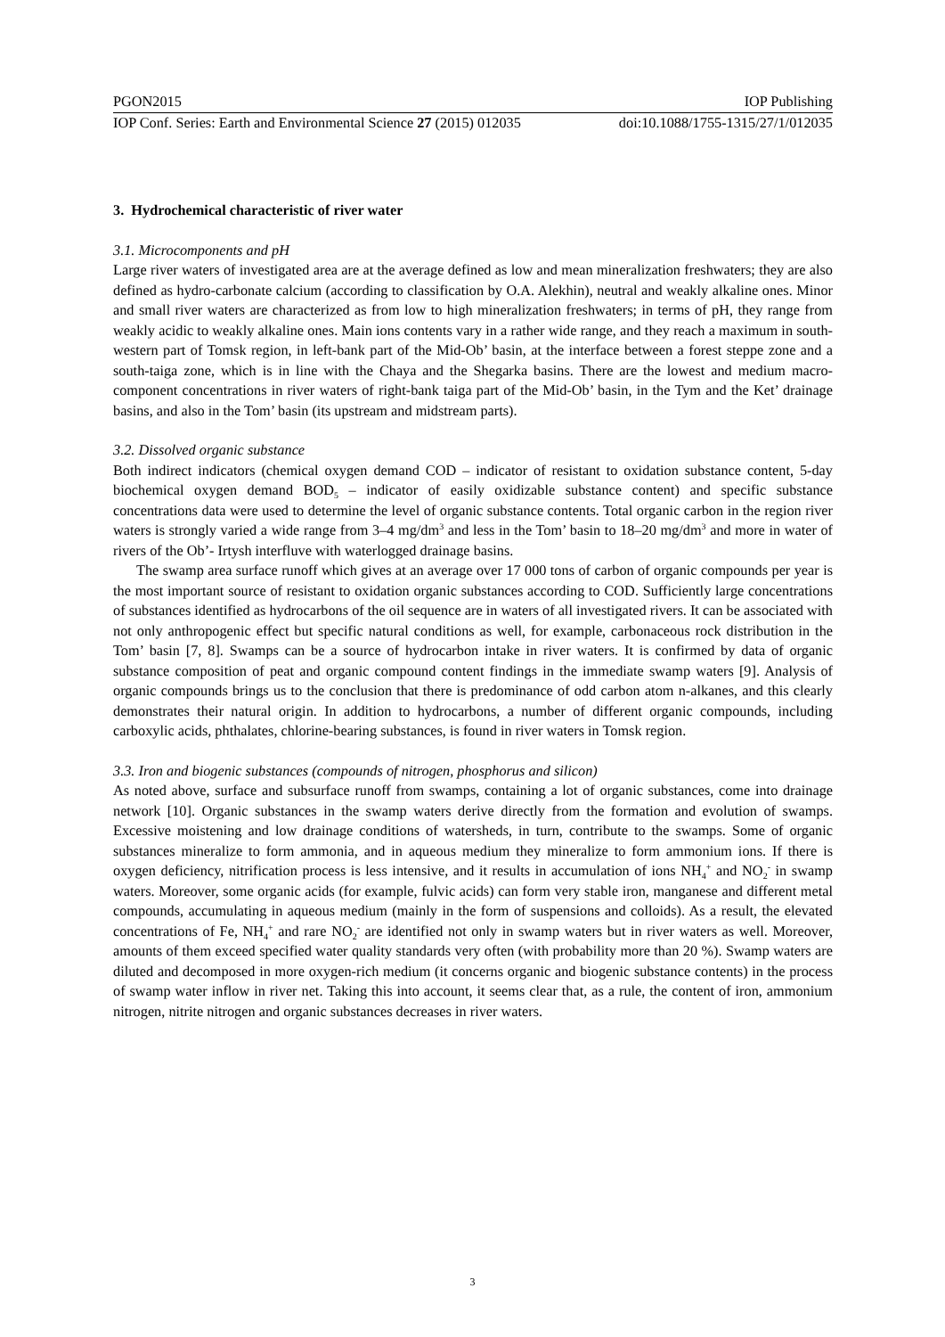PGON2015 IOP Publishing
IOP Conf. Series: Earth and Environmental Science 27 (2015) 012035 doi:10.1088/1755-1315/27/1/012035
3. Hydrochemical characteristic of river water
3.1. Microcomponents and pH
Large river waters of investigated area are at the average defined as low and mean mineralization freshwaters; they are also defined as hydro-carbonate calcium (according to classification by O.A. Alekhin), neutral and weakly alkaline ones. Minor and small river waters are characterized as from low to high mineralization freshwaters; in terms of pH, they range from weakly acidic to weakly alkaline ones. Main ions contents vary in a rather wide range, and they reach a maximum in south-western part of Tomsk region, in left-bank part of the Mid-Ob’ basin, at the interface between a forest steppe zone and a south-taiga zone, which is in line with the Chaya and the Shegarka basins. There are the lowest and medium macro-component concentrations in river waters of right-bank taiga part of the Mid-Ob’ basin, in the Tym and the Ket’ drainage basins, and also in the Tom’ basin (its upstream and midstream parts).
3.2. Dissolved organic substance
Both indirect indicators (chemical oxygen demand COD – indicator of resistant to oxidation substance content, 5-day biochemical oxygen demand BOD<sub>5</sub> – indicator of easily oxidizable substance content) and specific substance concentrations data were used to determine the level of organic substance contents. Total organic carbon in the region river waters is strongly varied a wide range from 3–4 mg/dm<sup>3</sup> and less in the Tom’ basin to 18–20 mg/dm<sup>3</sup> and more in water of rivers of the Ob’- Irtysh interfluve with waterlogged drainage basins.
The swamp area surface runoff which gives at an average over 17 000 tons of carbon of organic compounds per year is the most important source of resistant to oxidation organic substances according to COD. Sufficiently large concentrations of substances identified as hydrocarbons of the oil sequence are in waters of all investigated rivers. It can be associated with not only anthropogenic effect but specific natural conditions as well, for example, carbonaceous rock distribution in the Tom’ basin [7, 8]. Swamps can be a source of hydrocarbon intake in river waters. It is confirmed by data of organic substance composition of peat and organic compound content findings in the immediate swamp waters [9]. Analysis of organic compounds brings us to the conclusion that there is predominance of odd carbon atom n-alkanes, and this clearly demonstrates their natural origin. In addition to hydrocarbons, a number of different organic compounds, including carboxylic acids, phthalates, chlorine-bearing substances, is found in river waters in Tomsk region.
3.3. Iron and biogenic substances (compounds of nitrogen, phosphorus and silicon)
As noted above, surface and subsurface runoff from swamps, containing a lot of organic substances, come into drainage network [10]. Organic substances in the swamp waters derive directly from the formation and evolution of swamps. Excessive moistening and low drainage conditions of watersheds, in turn, contribute to the swamps. Some of organic substances mineralize to form ammonia, and in aqueous medium they mineralize to form ammonium ions. If there is oxygen deficiency, nitrification process is less intensive, and it results in accumulation of ions NH<sub>4</sub><sup>+</sup> and NO<sub>2</sub><sup>-</sup> in swamp waters. Moreover, some organic acids (for example, fulvic acids) can form very stable iron, manganese and different metal compounds, accumulating in aqueous medium (mainly in the form of suspensions and colloids). As a result, the elevated concentrations of Fe, NH<sub>4</sub><sup>+</sup> and rare NO<sub>2</sub><sup>-</sup> are identified not only in swamp waters but in river waters as well. Moreover, amounts of them exceed specified water quality standards very often (with probability more than 20 %). Swamp waters are diluted and decomposed in more oxygen-rich medium (it concerns organic and biogenic substance contents) in the process of swamp water inflow in river net. Taking this into account, it seems clear that, as a rule, the content of iron, ammonium nitrogen, nitrite nitrogen and organic substances decreases in river waters.
3